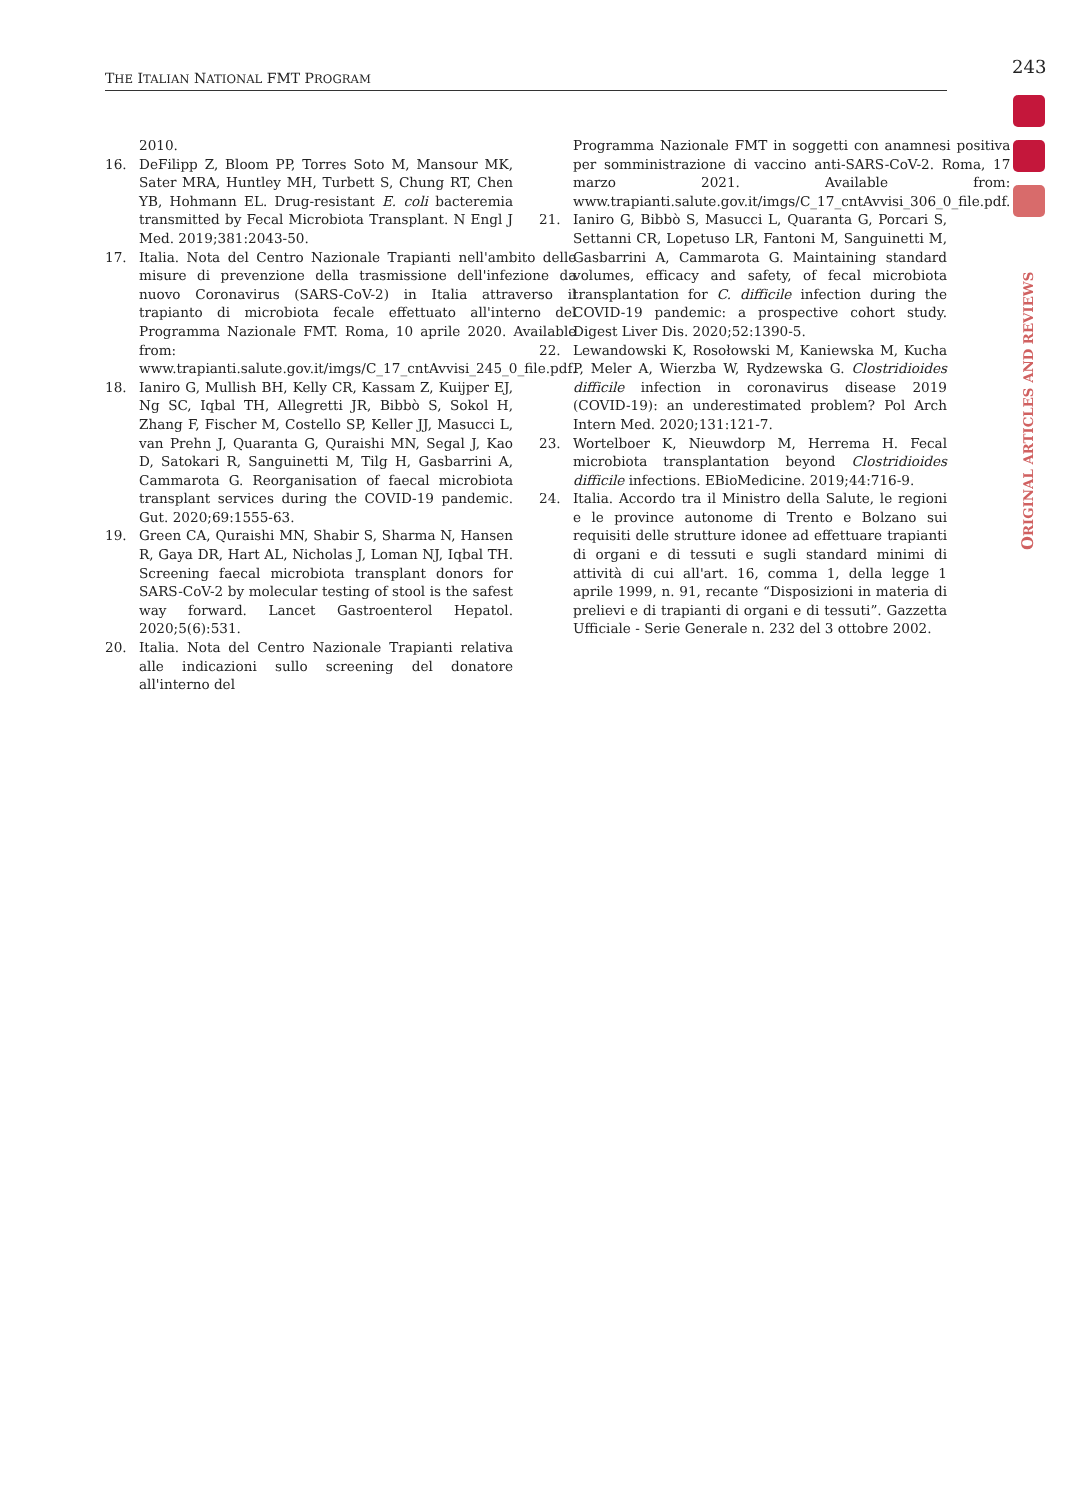243
THE ITALIAN NATIONAL FMT PROGRAM
ORIGINAL ARTICLES AND REVIEWS
2010.
16. DeFilipp Z, Bloom PP, Torres Soto M, Mansour MK, Sater MRA, Huntley MH, Turbett S, Chung RT, Chen YB, Hohmann EL. Drug-resistant E. coli bacteremia transmitted by Fecal Microbiota Transplant. N Engl J Med. 2019;381:2043-50.
17. Italia. Nota del Centro Nazionale Trapianti nell'ambito delle misure di prevenzione della trasmissione dell'infezione da nuovo Coronavirus (SARS-CoV-2) in Italia attraverso il trapianto di microbiota fecale effettuato all'interno del Programma Nazionale FMT. Roma, 10 aprile 2020. Available from: www.trapianti.salute.gov.it/imgs/C_17_cntAvvisi_245_0_file.pdf.
18. Ianiro G, Mullish BH, Kelly CR, Kassam Z, Kuijper EJ, Ng SC, Iqbal TH, Allegretti JR, Bibbò S, Sokol H, Zhang F, Fischer M, Costello SP, Keller JJ, Masucci L, van Prehn J, Quaranta G, Quraishi MN, Segal J, Kao D, Satokari R, Sanguinetti M, Tilg H, Gasbarrini A, Cammarota G. Reorganisation of faecal microbiota transplant services during the COVID-19 pandemic. Gut. 2020;69:1555-63.
19. Green CA, Quraishi MN, Shabir S, Sharma N, Hansen R, Gaya DR, Hart AL, Nicholas J, Loman NJ, Iqbal TH. Screening faecal microbiota transplant donors for SARS-CoV-2 by molecular testing of stool is the safest way forward. Lancet Gastroenterol Hepatol. 2020;5(6):531.
20. Italia. Nota del Centro Nazionale Trapianti relativa alle indicazioni sullo screening del donatore all'interno del
Programma Nazionale FMT in soggetti con anamnesi positiva per somministrazione di vaccino anti-SARS-CoV-2. Roma, 17 marzo 2021. Available from: www.trapianti.salute.gov.it/imgs/C_17_cntAvvisi_306_0_file.pdf.
21. Ianiro G, Bibbò S, Masucci L, Quaranta G, Porcari S, Settanni CR, Lopetuso LR, Fantoni M, Sanguinetti M, Gasbarrini A, Cammarota G. Maintaining standard volumes, efficacy and safety, of fecal microbiota transplantation for C. difficile infection during the COVID-19 pandemic: a prospective cohort study. Digest Liver Dis. 2020;52:1390-5.
22. Lewandowski K, Rosołowski M, Kaniewska M, Kucha P, Meler A, Wierzba W, Rydzewska G. Clostridioides difficile infection in coronavirus disease 2019 (COVID-19): an underestimated problem? Pol Arch Intern Med. 2020;131:121-7.
23. Wortelboer K, Nieuwdorp M, Herrema H. Fecal microbiota transplantation beyond Clostridioides difficile infections. EBioMedicine. 2019;44:716-9.
24. Italia. Accordo tra il Ministro della Salute, le regioni e le province autonome di Trento e Bolzano sui requisiti delle strutture idonee ad effettuare trapianti di organi e di tessuti e sugli standard minimi di attività di cui all'art. 16, comma 1, della legge 1 aprile 1999, n. 91, recante “Disposizioni in materia di prelievi e di trapianti di organi e di tessuti”. Gazzetta Ufficiale - Serie Generale n. 232 del 3 ottobre 2002.